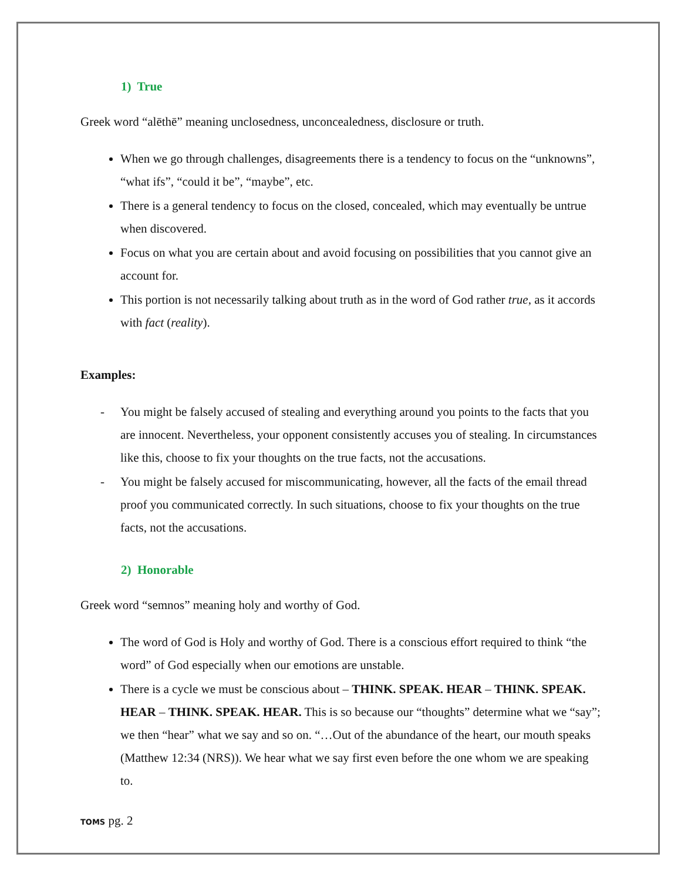1) True
Greek word “alēthē” meaning unclosedness, unconcealedness, disclosure or truth.
When we go through challenges, disagreements there is a tendency to focus on the “unknowns”, “what ifs”, “could it be”, “maybe”, etc.
There is a general tendency to focus on the closed, concealed, which may eventually be untrue when discovered.
Focus on what you are certain about and avoid focusing on possibilities that you cannot give an account for.
This portion is not necessarily talking about truth as in the word of God rather true, as it accords with fact (reality).
Examples:
- You might be falsely accused of stealing and everything around you points to the facts that you are innocent. Nevertheless, your opponent consistently accuses you of stealing. In circumstances like this, choose to fix your thoughts on the true facts, not the accusations.
- You might be falsely accused for miscommunicating, however, all the facts of the email thread proof you communicated correctly. In such situations, choose to fix your thoughts on the true facts, not the accusations.
2) Honorable
Greek word “semnos” meaning holy and worthy of God.
The word of God is Holy and worthy of God. There is a conscious effort required to think “the word” of God especially when our emotions are unstable.
There is a cycle we must be conscious about – THINK. SPEAK. HEAR – THINK. SPEAK. HEAR – THINK. SPEAK. HEAR. This is so because our “thoughts” determine what we “say”; we then “hear” what we say and so on. “…Out of the abundance of the heart, our mouth speaks (Matthew 12:34 (NRS)). We hear what we say first even before the one whom we are speaking to.
TOMS pg. 2